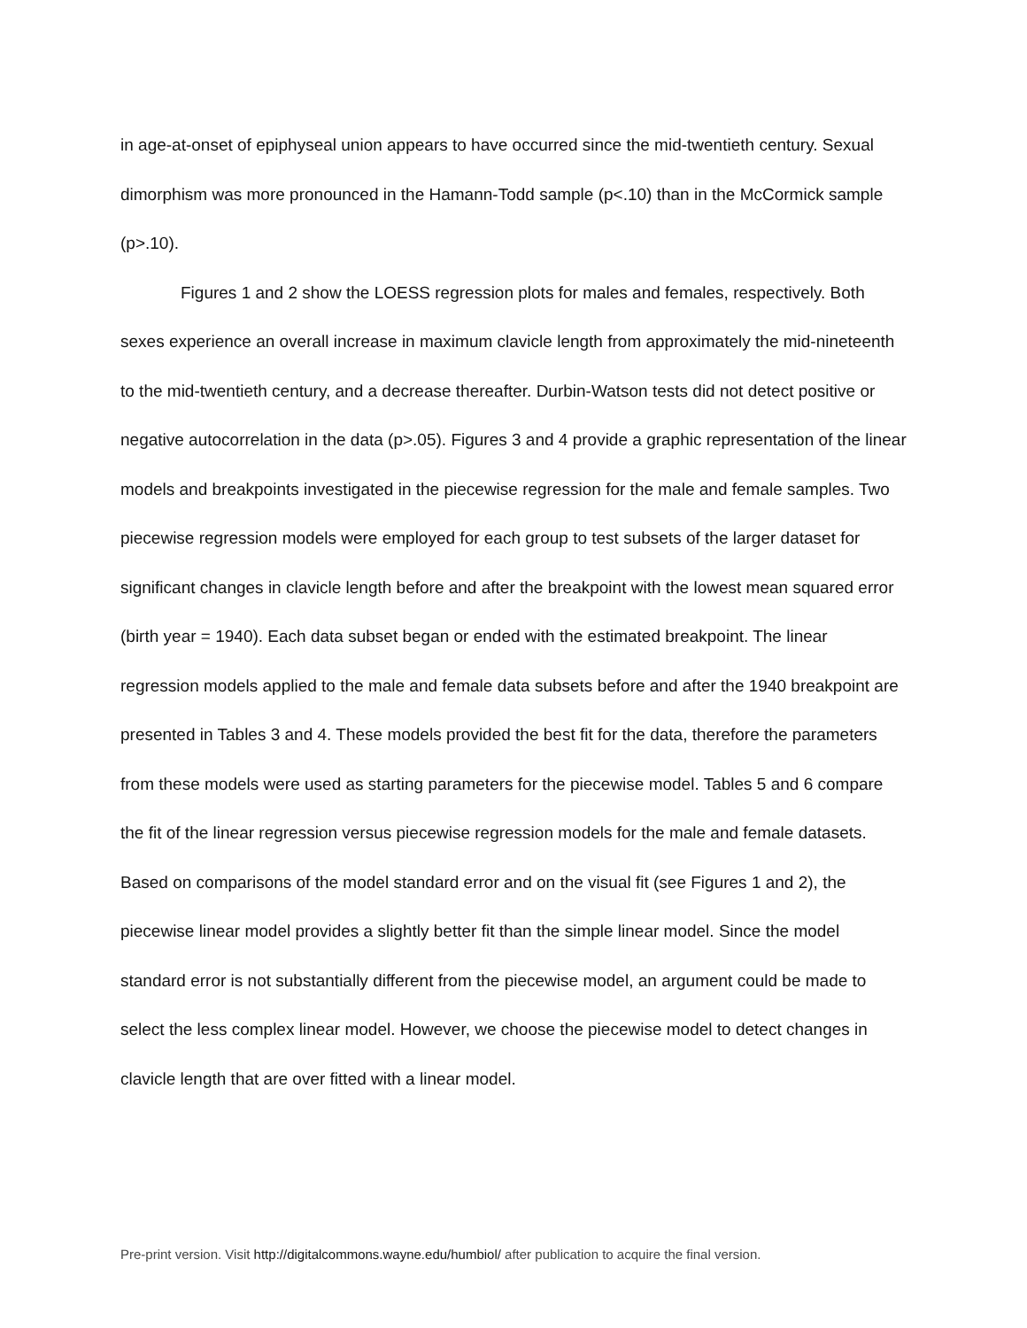in age-at-onset of epiphyseal union appears to have occurred since the mid-twentieth century. Sexual dimorphism was more pronounced in the Hamann-Todd sample (p<.10) than in the McCormick sample (p>.10).
Figures 1 and 2 show the LOESS regression plots for males and females, respectively. Both sexes experience an overall increase in maximum clavicle length from approximately the mid-nineteenth to the mid-twentieth century, and a decrease thereafter. Durbin-Watson tests did not detect positive or negative autocorrelation in the data (p>.05). Figures 3 and 4 provide a graphic representation of the linear models and breakpoints investigated in the piecewise regression for the male and female samples. Two piecewise regression models were employed for each group to test subsets of the larger dataset for significant changes in clavicle length before and after the breakpoint with the lowest mean squared error (birth year = 1940). Each data subset began or ended with the estimated breakpoint. The linear regression models applied to the male and female data subsets before and after the 1940 breakpoint are presented in Tables 3 and 4. These models provided the best fit for the data, therefore the parameters from these models were used as starting parameters for the piecewise model. Tables 5 and 6 compare the fit of the linear regression versus piecewise regression models for the male and female datasets. Based on comparisons of the model standard error and on the visual fit (see Figures 1 and 2), the piecewise linear model provides a slightly better fit than the simple linear model. Since the model standard error is not substantially different from the piecewise model, an argument could be made to select the less complex linear model. However, we choose the piecewise model to detect changes in clavicle length that are over fitted with a linear model.
Pre-print version. Visit http://digitalcommons.wayne.edu/humbiol/ after publication to acquire the final version.